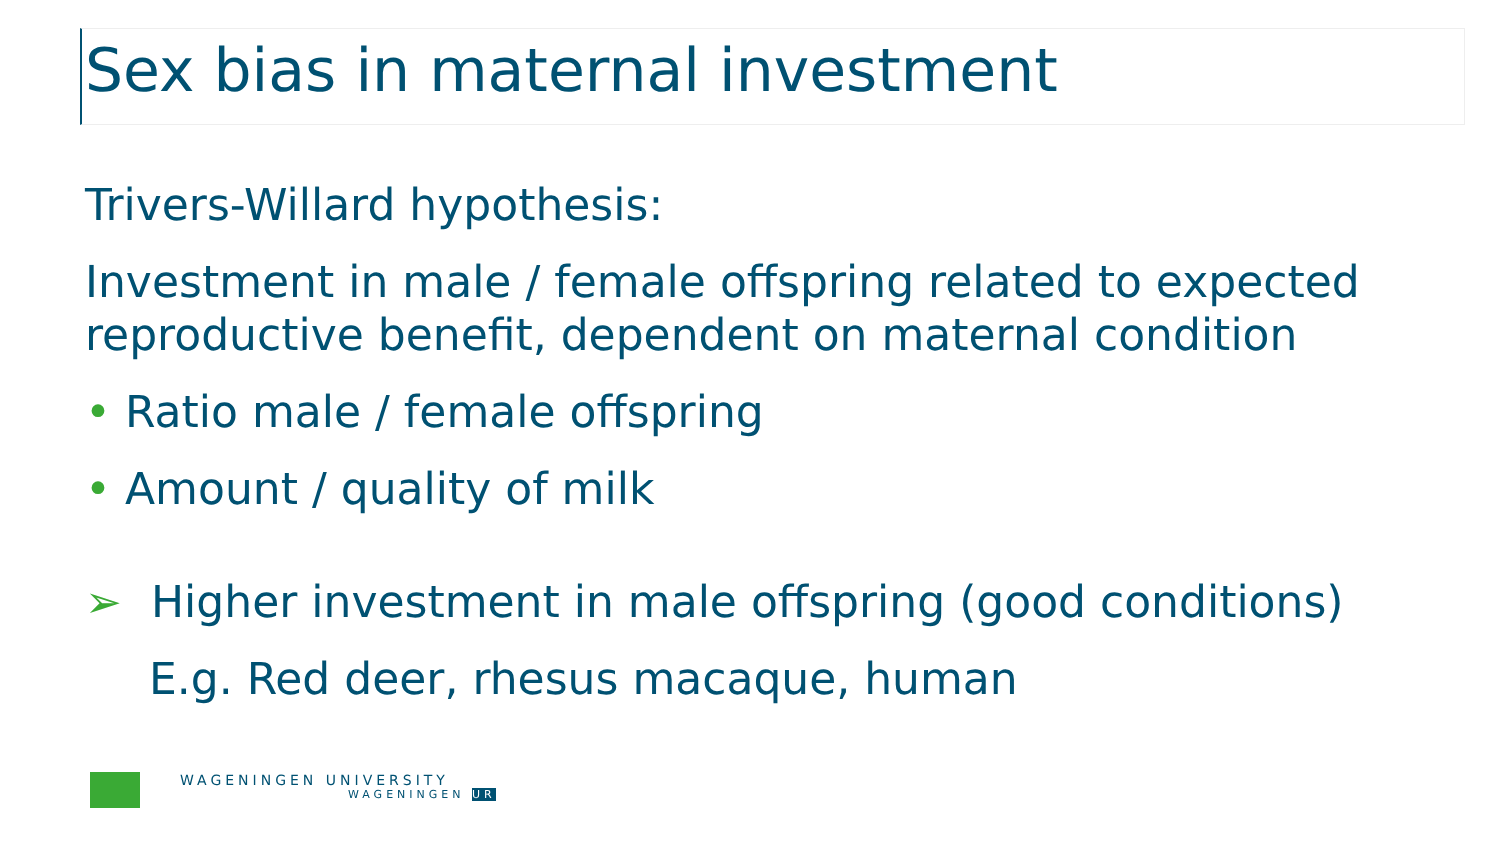Sex bias in maternal investment
Trivers-Willard hypothesis:
Investment in male / female offspring related to expected reproductive benefit, dependent on maternal condition
• Ratio male / female offspring
• Amount / quality of milk
➢ Higher investment in male offspring (good conditions)
E.g. Red deer, rhesus macaque, human
WAGENINGEN UNIVERSITY
WAGENINGEN UR